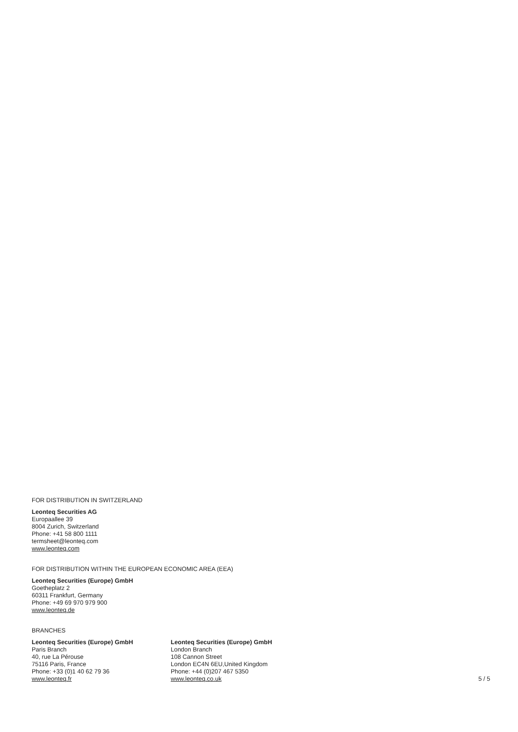FOR DISTRIBUTION IN SWITZERLAND
Leonteq Securities AG
Europaallee 39
8004 Zurich, Switzerland
Phone: +41 58 800 1111
termsheet@leonteq.com
www.leonteq.com
FOR DISTRIBUTION WITHIN THE EUROPEAN ECONOMIC AREA (EEA)
Leonteq Securities (Europe) GmbH
Goetheplatz 2
60311 Frankfurt, Germany
Phone: +49 69 970 979 900
www.leonteq.de
BRANCHES
Leonteq Securities (Europe) GmbH
Paris Branch
40, rue La Pérouse
75116 Paris, France
Phone: +33 (0)1 40 62 79 36
www.leonteq.fr
Leonteq Securities (Europe) GmbH
London Branch
108 Cannon Street
London EC4N 6EU,United Kingdom
Phone: +44 (0)207 467 5350
www.leonteq.co.uk
5 / 5